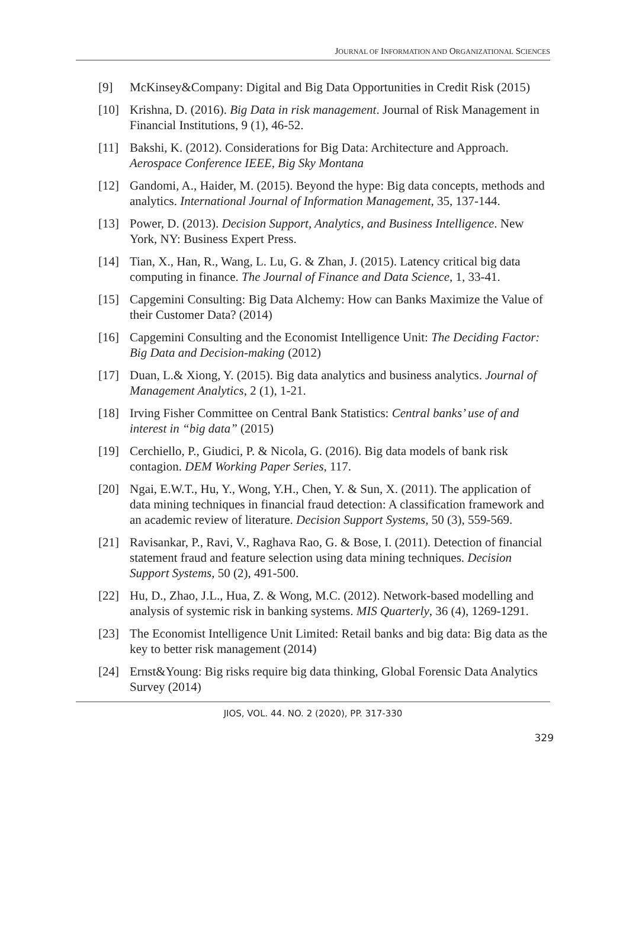JOURNAL OF INFORMATION AND ORGANIZATIONAL SCIENCES
[9] McKinsey&Company: Digital and Big Data Opportunities in Credit Risk (2015)
[10] Krishna, D. (2016). Big Data in risk management. Journal of Risk Management in Financial Institutions, 9 (1), 46-52.
[11] Bakshi, K. (2012). Considerations for Big Data: Architecture and Approach. Aerospace Conference IEEE, Big Sky Montana
[12] Gandomi, A., Haider, M. (2015). Beyond the hype: Big data concepts, methods and analytics. International Journal of Information Management, 35, 137-144.
[13] Power, D. (2013). Decision Support, Analytics, and Business Intelligence. New York, NY: Business Expert Press.
[14] Tian, X., Han, R., Wang, L. Lu, G. & Zhan, J. (2015). Latency critical big data computing in finance. The Journal of Finance and Data Science, 1, 33-41.
[15] Capgemini Consulting: Big Data Alchemy: How can Banks Maximize the Value of their Customer Data? (2014)
[16] Capgemini Consulting and the Economist Intelligence Unit: The Deciding Factor: Big Data and Decision-making (2012)
[17] Duan, L.& Xiong, Y. (2015). Big data analytics and business analytics. Journal of Management Analytics, 2 (1), 1-21.
[18] Irving Fisher Committee on Central Bank Statistics: Central banks’ use of and interest in “big data” (2015)
[19] Cerchiello, P., Giudici, P. & Nicola, G. (2016). Big data models of bank risk contagion. DEM Working Paper Series, 117.
[20] Ngai, E.W.T., Hu, Y., Wong, Y.H., Chen, Y. & Sun, X. (2011). The application of data mining techniques in financial fraud detection: A classification framework and an academic review of literature. Decision Support Systems, 50 (3), 559-569.
[21] Ravisankar, P., Ravi, V., Raghava Rao, G. & Bose, I. (2011). Detection of financial statement fraud and feature selection using data mining techniques. Decision Support Systems, 50 (2), 491-500.
[22] Hu, D., Zhao, J.L., Hua, Z. & Wong, M.C. (2012). Network-based modelling and analysis of systemic risk in banking systems. MIS Quarterly, 36 (4), 1269-1291.
[23] The Economist Intelligence Unit Limited: Retail banks and big data: Big data as the key to better risk management (2014)
[24] Ernst&Young: Big risks require big data thinking, Global Forensic Data Analytics Survey (2014)
JIOS, VOL. 44. NO. 2 (2020), PP. 317-330
329